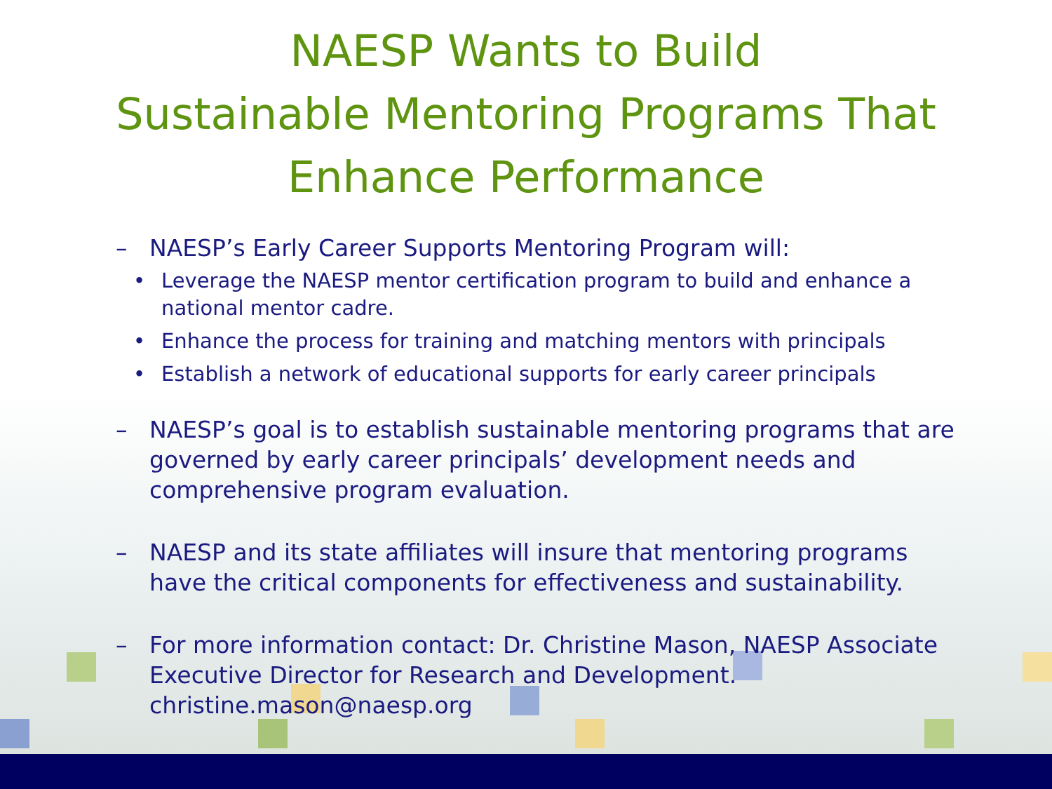NAESP Wants to Build
Sustainable Mentoring Programs That
Enhance Performance
– NAESP’s Early Career Supports Mentoring Program will:
• Leverage the NAESP mentor certification program to build and enhance a national mentor cadre.
• Enhance the process for training and matching mentors with principals
• Establish a network of educational supports for early career principals
– NAESP’s goal is to establish sustainable mentoring programs that are governed by early career principals’ development needs and comprehensive program evaluation.
– NAESP and its state affiliates will insure that mentoring programs have the critical components for effectiveness and sustainability.
– For more information contact: Dr. Christine Mason, NAESP Associate Executive Director for Research and Development. christine.mason@naesp.org